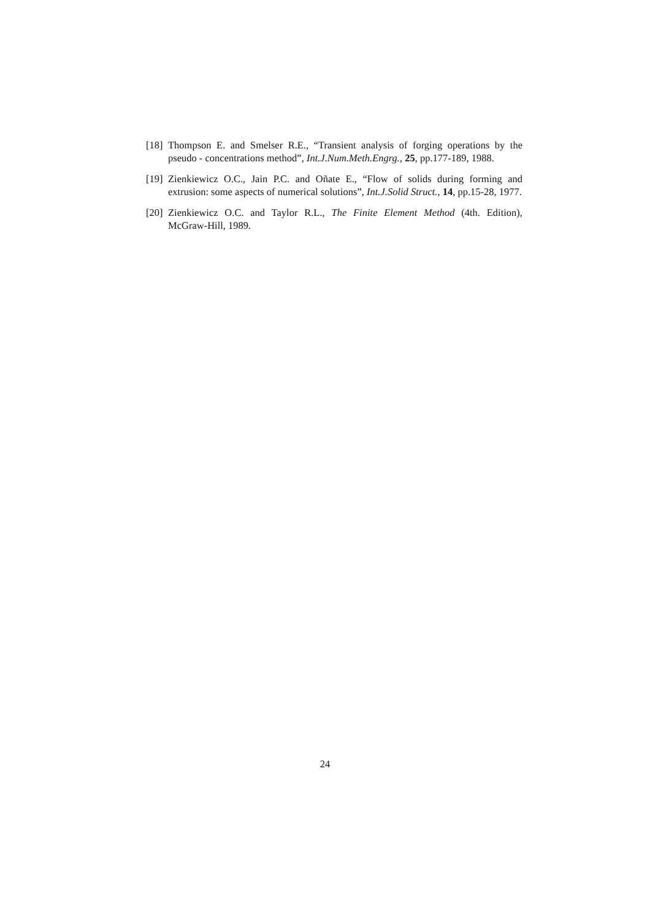[18] Thompson E. and Smelser R.E., “Transient analysis of forging operations by the pseudo - concentrations method”, Int.J.Num.Meth.Engrg., 25, pp.177-189, 1988.
[19] Zienkiewicz O.C., Jain P.C. and Oñate E., “Flow of solids during forming and extrusion: some aspects of numerical solutions”, Int.J.Solid Struct., 14, pp.15-28, 1977.
[20] Zienkiewicz O.C. and Taylor R.L., The Finite Element Method (4th. Edition), McGraw-Hill, 1989.
24